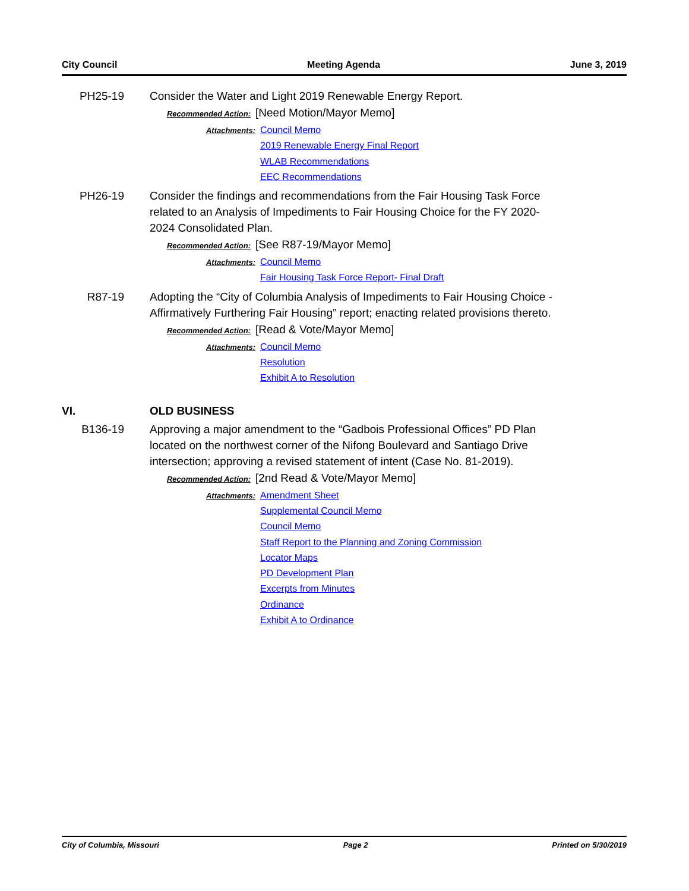City Council Meeting Agenda June 3, 2019
PH25-19 Consider the Water and Light 2019 Renewable Energy Report.
Recommended Action: [Need Motion/Mayor Memo]
Attachments:
Council Memo
2019 Renewable Energy Final Report
WLAB Recommendations
EEC Recommendations
PH26-19 Consider the findings and recommendations from the Fair Housing Task Force related to an Analysis of Impediments to Fair Housing Choice for the FY 2020-2024 Consolidated Plan.
Recommended Action: [See R87-19/Mayor Memo]
Attachments:
Council Memo
Fair Housing Task Force Report- Final Draft
R87-19 Adopting the “City of Columbia Analysis of Impediments to Fair Housing Choice - Affirmatively Furthering Fair Housing” report; enacting related provisions thereto.
Recommended Action: [Read & Vote/Mayor Memo]
Attachments:
Council Memo
Resolution
Exhibit A to Resolution
VI. OLD BUSINESS
B136-19 Approving a major amendment to the “Gadbois Professional Offices” PD Plan located on the northwest corner of the Nifong Boulevard and Santiago Drive intersection; approving a revised statement of intent (Case No. 81-2019).
Recommended Action: [2nd Read & Vote/Mayor Memo]
Attachments:
Amendment Sheet
Supplemental Council Memo
Council Memo
Staff Report to the Planning and Zoning Commission
Locator Maps
PD Development Plan
Excerpts from Minutes
Ordinance
Exhibit A to Ordinance
City of Columbia, Missouri Page 2 Printed on 5/30/2019